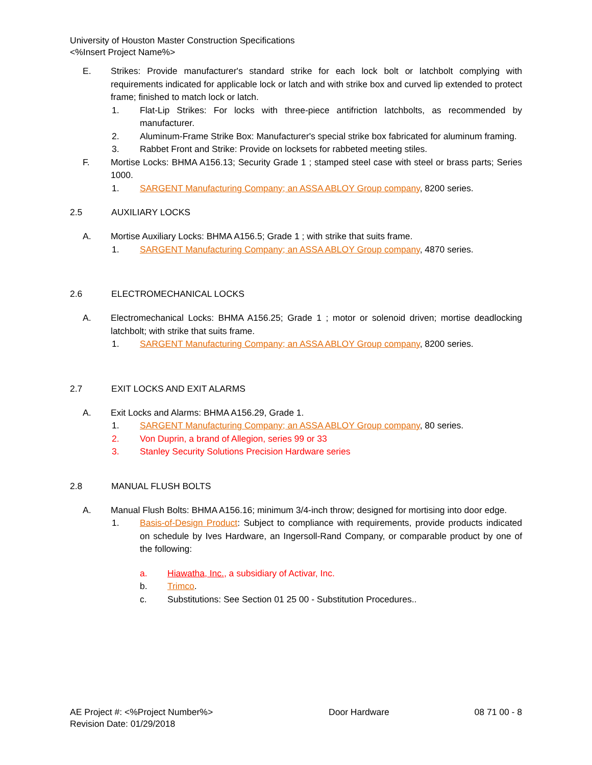University of Houston Master Construction Specifications
<%Insert Project Name%>
E. Strikes: Provide manufacturer's standard strike for each lock bolt or latchbolt complying with requirements indicated for applicable lock or latch and with strike box and curved lip extended to protect frame; finished to match lock or latch.
1. Flat-Lip Strikes: For locks with three-piece antifriction latchbolts, as recommended by manufacturer.
2. Aluminum-Frame Strike Box: Manufacturer's special strike box fabricated for aluminum framing.
3. Rabbet Front and Strike: Provide on locksets for rabbeted meeting stiles.
F. Mortise Locks: BHMA A156.13; Security Grade 1 ; stamped steel case with steel or brass parts; Series 1000.
1. SARGENT Manufacturing Company; an ASSA ABLOY Group company, 8200 series.
2.5 AUXILIARY LOCKS
A. Mortise Auxiliary Locks: BHMA A156.5; Grade 1 ; with strike that suits frame.
1. SARGENT Manufacturing Company; an ASSA ABLOY Group company, 4870 series.
2.6 ELECTROMECHANICAL LOCKS
A. Electromechanical Locks: BHMA A156.25; Grade 1 ; motor or solenoid driven; mortise deadlocking latchbolt; with strike that suits frame.
1. SARGENT Manufacturing Company; an ASSA ABLOY Group company, 8200 series.
2.7 EXIT LOCKS AND EXIT ALARMS
A. Exit Locks and Alarms: BHMA A156.29, Grade 1.
1. SARGENT Manufacturing Company; an ASSA ABLOY Group company, 80 series.
2. Von Duprin, a brand of Allegion, series 99 or 33
3. Stanley Security Solutions Precision Hardware series
2.8 MANUAL FLUSH BOLTS
A. Manual Flush Bolts: BHMA A156.16; minimum 3/4-inch throw; designed for mortising into door edge.
1. Basis-of-Design Product: Subject to compliance with requirements, provide products indicated on schedule by Ives Hardware, an Ingersoll-Rand Company, or comparable product by one of the following:
a. Hiawatha, Inc., a subsidiary of Activar, Inc.
b. Trimco.
c. Substitutions: See Section 01 25 00 - Substitution Procedures..
AE Project #: <%Project Number%> Door Hardware 08 71 00 - 8
Revision Date: 01/29/2018